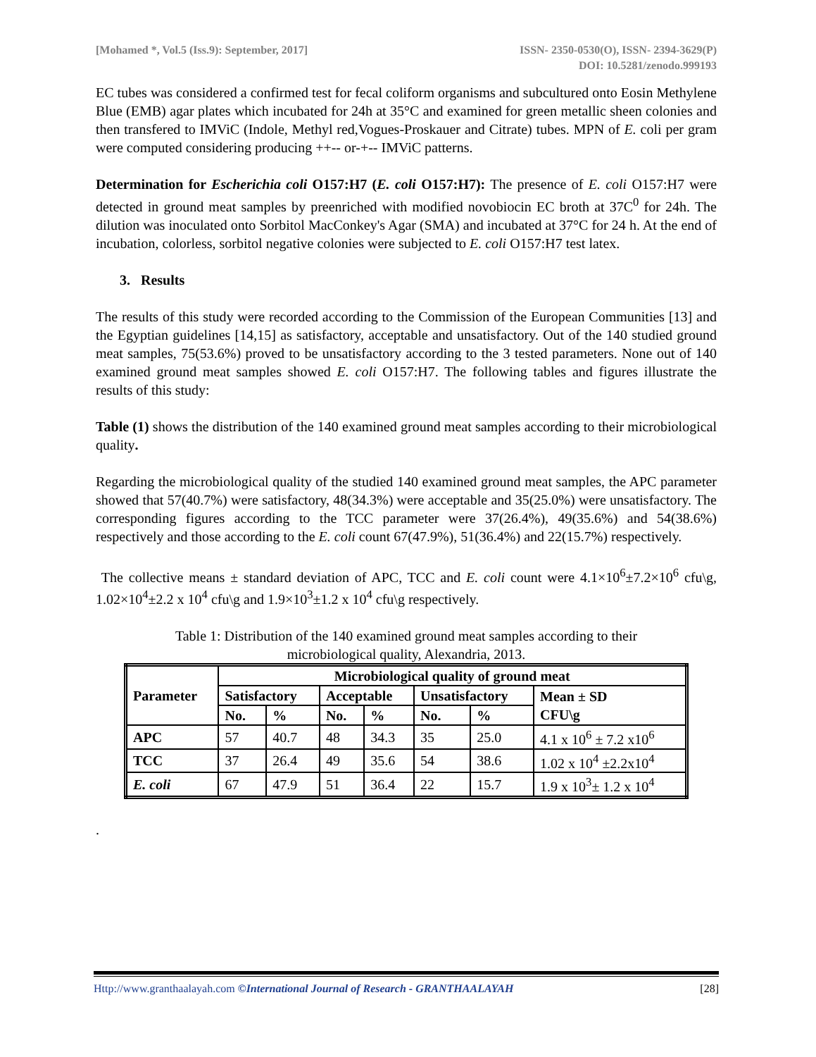[Mohamed *, Vol.5 (Iss.9): September, 2017]
ISSN- 2350-0530(O), ISSN- 2394-3629(P)
DOI: 10.5281/zenodo.999193
EC tubes was considered a confirmed test for fecal coliform organisms and subcultured onto Eosin Methylene Blue (EMB) agar plates which incubated for 24h at 35°C and examined for green metallic sheen colonies and then transfered to IMViC (Indole, Methyl red,Vogues-Proskauer and Citrate) tubes. MPN of E. coli per gram were computed considering producing ++-- or-+-- IMViC patterns.
Determination for Escherichia coli O157:H7 (E. coli O157:H7): The presence of E. coli O157:H7 were detected in ground meat samples by preenriched with modified novobiocin EC broth at 37C<sup>0</sup> for 24h. The dilution was inoculated onto Sorbitol MacConkey's Agar (SMA) and incubated at 37°C for 24 h. At the end of incubation, colorless, sorbitol negative colonies were subjected to E. coli O157:H7 test latex.
3. Results
The results of this study were recorded according to the Commission of the European Communities [13] and the Egyptian guidelines [14,15] as satisfactory, acceptable and unsatisfactory. Out of the 140 studied ground meat samples, 75(53.6%) proved to be unsatisfactory according to the 3 tested parameters. None out of 140 examined ground meat samples showed E. coli O157:H7. The following tables and figures illustrate the results of this study:
Table (1) shows the distribution of the 140 examined ground meat samples according to their microbiological quality.
Regarding the microbiological quality of the studied 140 examined ground meat samples, the APC parameter showed that 57(40.7%) were satisfactory, 48(34.3%) were acceptable and 35(25.0%) were unsatisfactory. The corresponding figures according to the TCC parameter were 37(26.4%), 49(35.6%) and 54(38.6%) respectively and those according to the E. coli count 67(47.9%), 51(36.4%) and 22(15.7%) respectively.
The collective means ± standard deviation of APC, TCC and E. coli count were 4.1×10<sup>6</sup>±7.2×10<sup>6</sup> cfu\g, 1.02×10<sup>4</sup>±2.2 x 10<sup>4</sup> cfu\g and 1.9×10<sup>3</sup>±1.2 x 10<sup>4</sup> cfu\g respectively.
Table 1: Distribution of the 140 examined ground meat samples according to their
microbiological quality, Alexandria, 2013.
| Parameter | Microbiological quality of ground meat | | | | | | |
| --- | --- | --- | --- | --- | --- | --- | --- |
| | Satisfactory | | Acceptable | | Unsatisfactory | | Mean ± SD CFU\g |
| | No. | % | No. | % | No. | % | |
| APC | 57 | 40.7 | 48 | 34.3 | 35 | 25.0 | 4.1 x 10<sup>6</sup> ± 7.2 x10<sup>6</sup> |
| TCC | 37 | 26.4 | 49 | 35.6 | 54 | 38.6 | 1.02 x 10<sup>4</sup> ±2.2x10<sup>4</sup> |
| E. coli | 67 | 47.9 | 51 | 36.4 | 22 | 15.7 | 1.9 x 10<sup>3</sup>± 1.2 x 10<sup>4</sup> |
.
Http://www.granthaalayah.com ©International Journal of Research - GRANTHAALAYAH
[28]